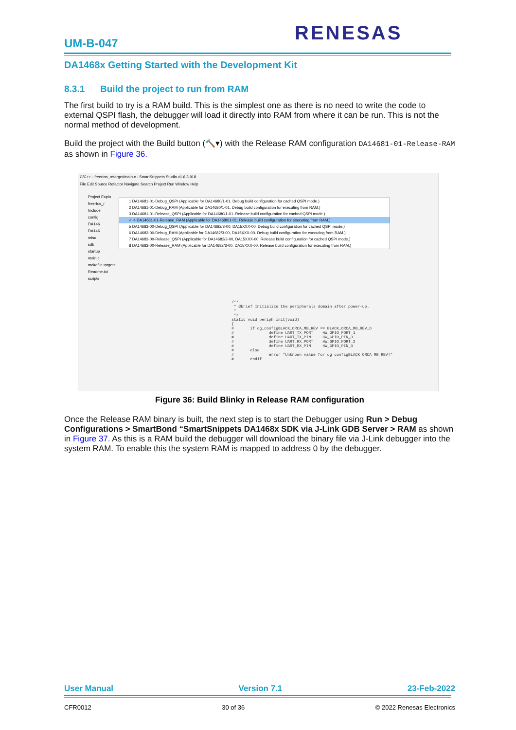UM-B-047 RENESAS
DA1468x Getting Started with the Development Kit
8.3.1 Build the project to run from RAM
The first build to try is a RAM build. This is the simplest one as there is no need to write the code to external QSPI flash, the debugger will load it directly into RAM from where it can be run. This is not the normal method of development.
Build the project with the Build button (🔨▾) with the Release RAM configuration DA14681-01-Release-RAM as shown in Figure 36.
C/C++ - freertos_retarget/main.c - SmartSnippets Studio v1.6.3.918
File Edit Source Refactor Navigate Search Project Run Window Help
Project Explo
freertos_r
Include
config
DA146
DA146
misc
sdk
startup
main.c
makefile.targets
Readme.txt
scripts
1 DA14681-01-Debug_QSPI (Applicable for DA14680/1-01. Debug build configuration for cached QSPI mode.)
2 DA14681-01-Debug_RAM (Applicable for DA14680/1-01. Debug build configuration for executing from RAM.)
3 DA14681-01-Release_QSPI (Applicable for DA14680/1-01. Release build configuration for cached QSPI mode.)
✓ 4 DA14681-01-Release_RAM (Applicable for DA14680/1-01. Release build configuration for executing from RAM.)
5 DA14683-00-Debug_QSPI (Applicable for DA14682/3-00, DA15XXX-00. Debug build configuration for cached QSPI mode.)
6 DA14683-00-Debug_RAM (Applicable for DA14682/3-00, DA15XXX-00. Debug build configuration for executing from RAM.)
7 DA14683-00-Release_QSPI (Applicable for DA14682/3-00, DA15XXX-00. Release build configuration for cached QSPI mode.)
8 DA14683-00-Release_RAM (Applicable for DA14682/3-00, DA15XXX-00. Release build configuration for executing from RAM.)
/**
 * @brief Initialize the peripherals domain after power-up.
 *
 */
static void periph_init(void)
{
#       if dg_configBLACK_ORCA_MB_REV == BLACK_ORCA_MB_REV_D
#               define UART_TX_PORT    HW_GPIO_PORT_1
#               define UART_TX_PIN     HW_GPIO_PIN_3
#               define UART_RX_PORT    HW_GPIO_PORT_2
#               define UART_RX_PIN     HW_GPIO_PIN_3
#       else
#               error "Unknown value for dg_configBLACK_ORCA_MB_REV!"
#       endif
Figure 36: Build Blinky in Release RAM configuration
Once the Release RAM binary is built, the next step is to start the Debugger using Run > Debug Configurations > SmartBond “SmartSnippets DA1468x SDK via J-Link GDB Server > RAM as shown in Figure 37. As this is a RAM build the debugger will download the binary file via J-Link debugger into the system RAM. To enable this the system RAM is mapped to address 0 by the debugger.
User Manual Version 7.1 23-Feb-2022
CFR0012 30 of 36 © 2022 Renesas Electronics